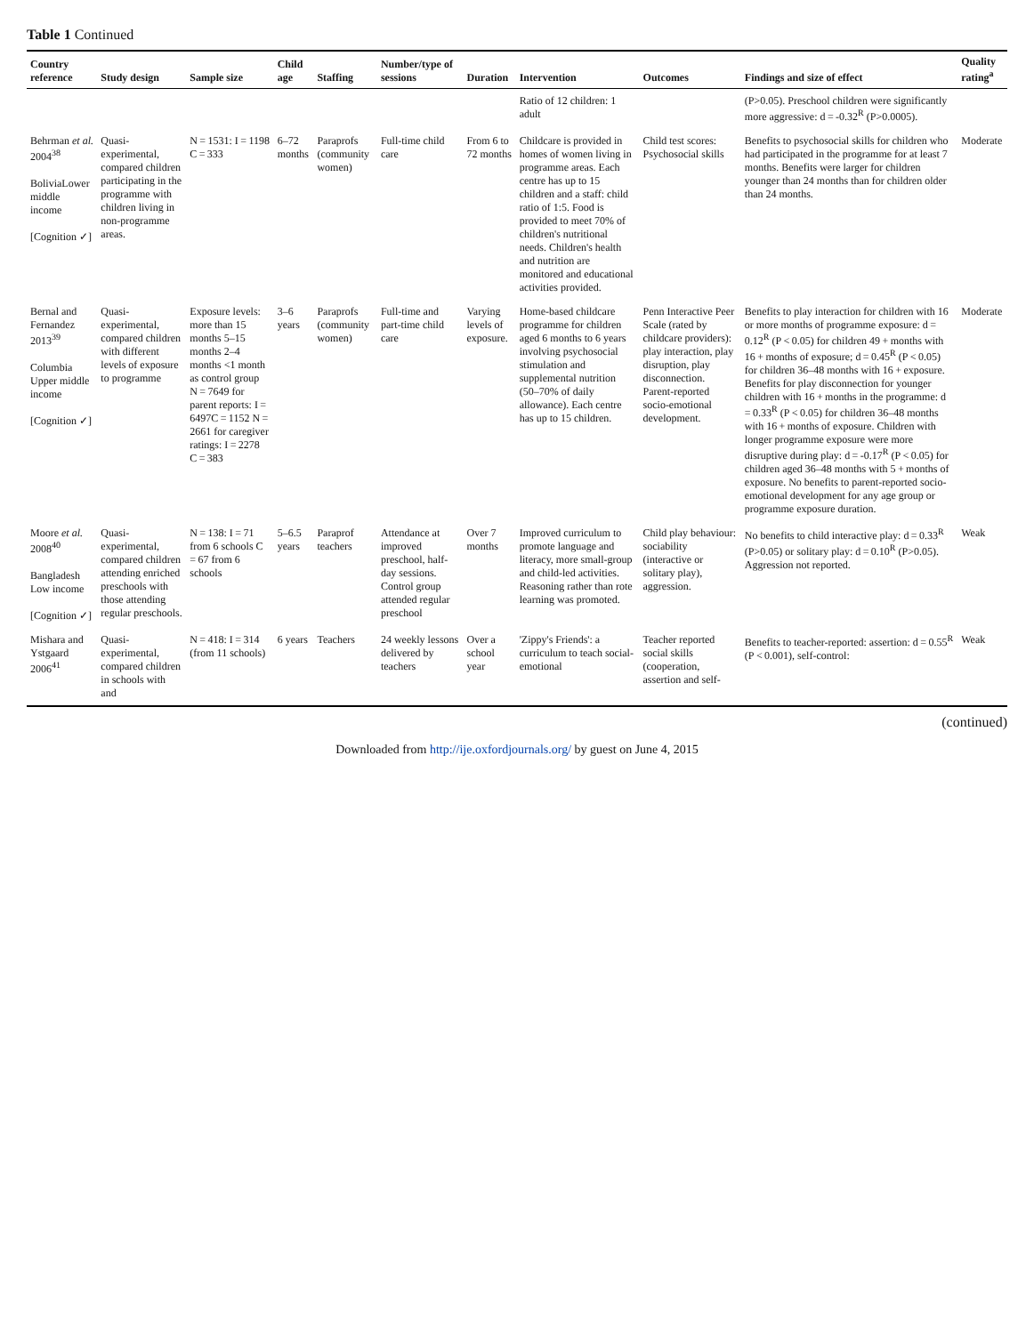Table 1 Continued
| Country reference | Study design | Sample size | Child age | Staffing | Number/type of sessions | Duration | Intervention | Outcomes | Findings and size of effect | Quality rating<sup>a</sup> |
| --- | --- | --- | --- | --- | --- | --- | --- | --- | --- | --- |
| | | | | | | | Ratio of 12 children: 1 adult | | (P>0.05). Preschool children were significantly more aggressive: d = -0.32<sup>R</sup> (P>0.0005). | |
| Behrman et al. 2004<sup>38</sup> BoliviaLower middle income [Cognition ✓] | Quasi-experimental, compared children participating in the programme with children living in non-programme areas. | N = 1531: I = 1198 C = 333 | 6–72 months | Paraprofs (community women) | Full-time child care | From 6 to 72 months | Childcare is provided in homes of women living in programme areas. Each centre has up to 15 children and a staff: child ratio of 1:5. Food is provided to meet 70% of children's nutritional needs. Children's health and nutrition are monitored and educational activities provided. | Child test scores: Psychosocial skills | Benefits to psychosocial skills for children who had participated in the programme for at least 7 months. Benefits were larger for children younger than 24 months than for children older than 24 months. | Moderate |
| Bernal and Fernandez 2013<sup>39</sup> Columbia Upper middle income [Cognition ✓] | Quasi-experimental, compared children with different levels of exposure to programme | Exposure levels: more than 15 months 5–15 months 2–4 months <1 month as control group N = 7649 for parent reports: I = 6497C = 1152 N = 2661 for caregiver ratings: I = 2278 C = 383 | 3–6 years | Paraprofs (community women) | Full-time and part-time child care | Varying levels of exposure. | Home-based childcare programme for children aged 6 months to 6 years involving psychosocial stimulation and supplemental nutrition (50–70% of daily allowance). Each centre has up to 15 children. | Penn Interactive Peer Scale (rated by childcare providers): play interaction, play disruption, play disconnection. Parent-reported socio-emotional development. | Benefits to play interaction for children with 16 or more months of programme exposure: d = 0.12<sup>R</sup> (P < 0.05) for children 49 + months with 16 + months of exposure; d = 0.45<sup>R</sup> (P < 0.05) for children 36–48 months with 16 + exposure. Benefits for play disconnection for younger children with 16 + months in the programme: d = 0.33<sup>R</sup> (P < 0.05) for children 36–48 months with 16 + months of exposure. Children with longer programme exposure were more disruptive during play: d = -0.17<sup>R</sup> (P < 0.05) for children aged 36–48 months with 5 + months of exposure. No benefits to parent-reported socio-emotional development for any age group or programme exposure duration. | Moderate |
| Moore et al. 2008<sup>40</sup> Bangladesh Low income [Cognition ✓] | Quasi-experimental, compared children attending enriched preschools with those attending regular preschools. | N = 138: I = 71 from 6 schools C = 67 from 6 schools | 5–6.5 years | Paraprof teachers | Attendance at improved preschool, half-day sessions. Control group attended regular preschool | Over 7 months | Improved curriculum to promote language and literacy, more small-group and child-led activities. Reasoning rather than rote learning was promoted. | Child play behaviour: sociability (interactive or solitary play), aggression. | No benefits to child interactive play: d = 0.33<sup>R</sup> (P>0.05) or solitary play: d = 0.10<sup>R</sup> (P>0.05). Aggression not reported. | Weak |
| Mishara and Ystgaard 2006<sup>41</sup> | Quasi-experimental, compared children in schools with and | N = 418: I = 314 (from 11 schools) | 6 years | Teachers | 24 weekly lessons delivered by teachers | Over a school year | 'Zippy's Friends': a curriculum to teach social-emotional | Teacher reported social skills (cooperation, assertion and self- | Benefits to teacher-reported: assertion: d = 0.55<sup>R</sup> (P < 0.001), self-control: | Weak |
(continued)
Downloaded from http://ije.oxfordjournals.org/ by guest on June 4, 2015